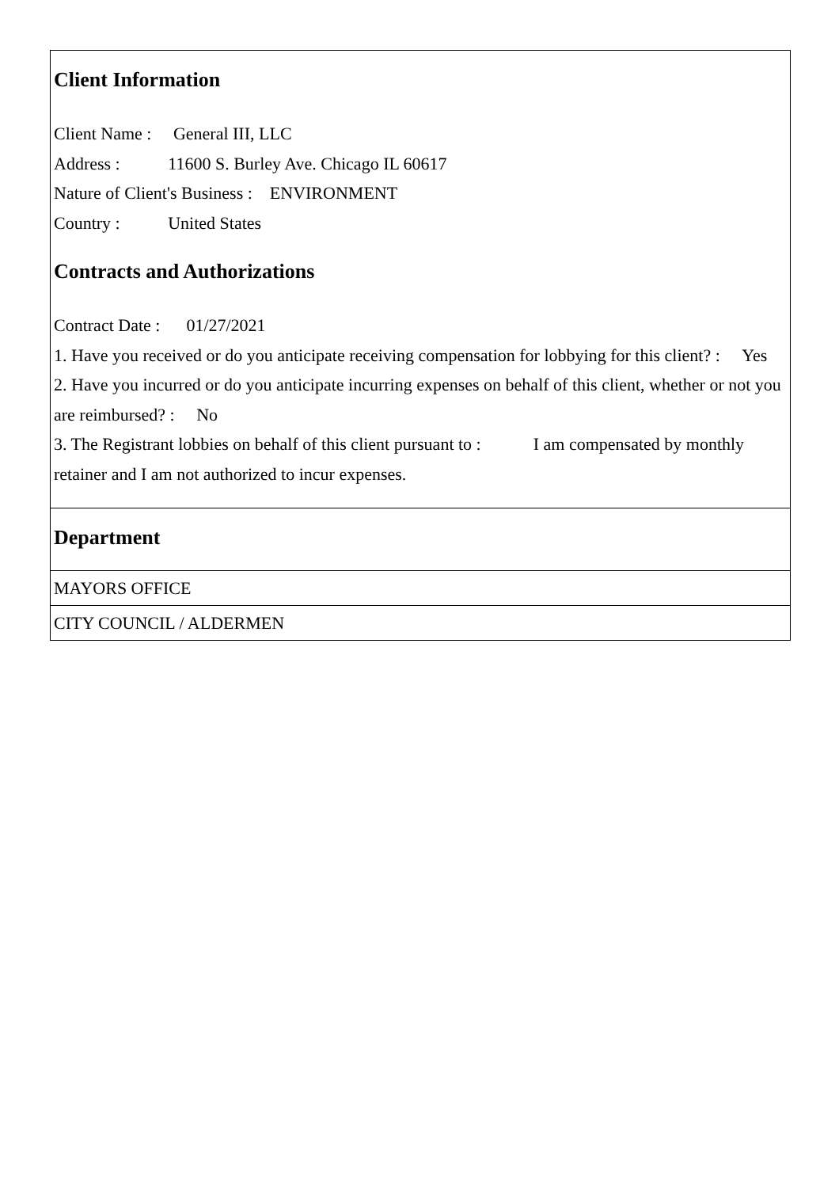Client Information
Client Name : General III, LLC
Address : 11600 S. Burley Ave. Chicago IL 60617
Nature of Client's Business : ENVIRONMENT
Country : United States
Contracts and Authorizations
Contract Date : 01/27/2021
1. Have you received or do you anticipate receiving compensation for lobbying for this client? : Yes
2. Have you incurred or do you anticipate incurring expenses on behalf of this client, whether or not you are reimbursed? : No
3. The Registrant lobbies on behalf of this client pursuant to : I am compensated by monthly retainer and I am not authorized to incur expenses.
Department
MAYORS OFFICE
CITY COUNCIL / ALDERMEN